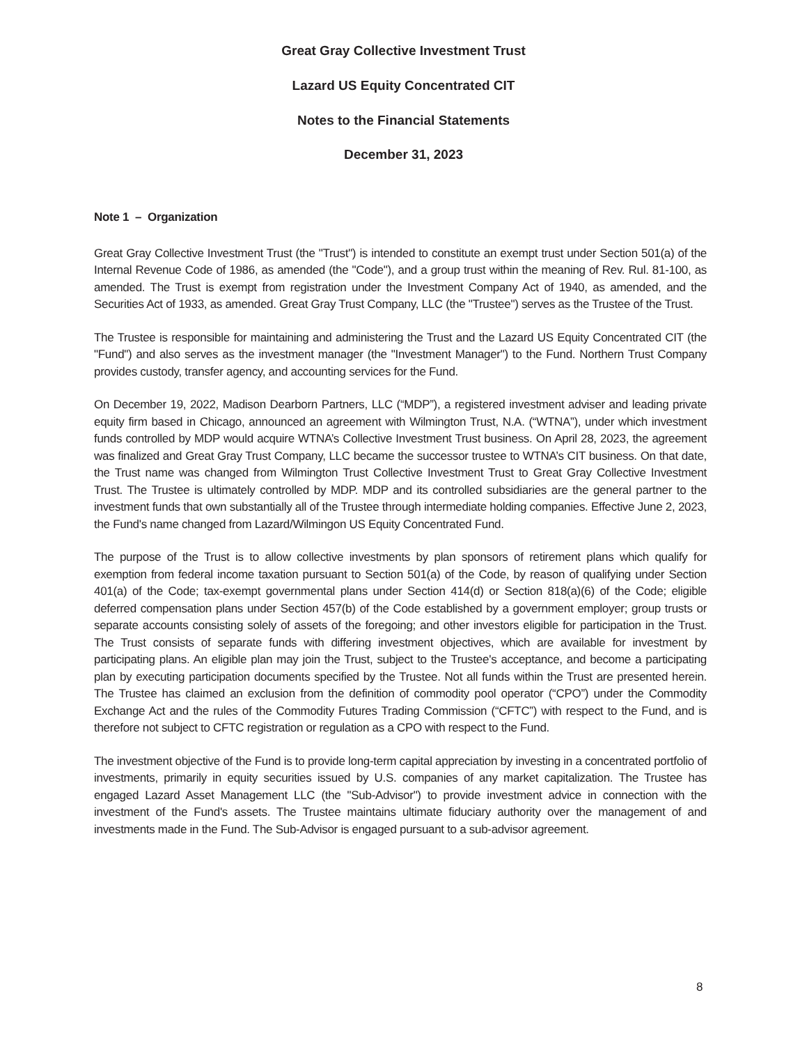Great Gray Collective Investment Trust
Lazard US Equity Concentrated CIT
Notes to the Financial Statements
December 31, 2023
Note 1 – Organization
Great Gray Collective Investment Trust (the "Trust") is intended to constitute an exempt trust under Section 501(a) of the Internal Revenue Code of 1986, as amended (the "Code"), and a group trust within the meaning of Rev. Rul. 81-100, as amended. The Trust is exempt from registration under the Investment Company Act of 1940, as amended, and the Securities Act of 1933, as amended. Great Gray Trust Company, LLC (the "Trustee") serves as the Trustee of the Trust.
The Trustee is responsible for maintaining and administering the Trust and the Lazard US Equity Concentrated CIT (the "Fund") and also serves as the investment manager (the "Investment Manager") to the Fund. Northern Trust Company provides custody, transfer agency, and accounting services for the Fund.
On December 19, 2022, Madison Dearborn Partners, LLC (“MDP”), a registered investment adviser and leading private equity firm based in Chicago, announced an agreement with Wilmington Trust, N.A. (“WTNA”), under which investment funds controlled by MDP would acquire WTNA’s Collective Investment Trust business. On April 28, 2023, the agreement was finalized and Great Gray Trust Company, LLC became the successor trustee to WTNA’s CIT business. On that date, the Trust name was changed from Wilmington Trust Collective Investment Trust to Great Gray Collective Investment Trust. The Trustee is ultimately controlled by MDP. MDP and its controlled subsidiaries are the general partner to the investment funds that own substantially all of the Trustee through intermediate holding companies. Effective June 2, 2023, the Fund's name changed from Lazard/Wilmingon US Equity Concentrated Fund.
The purpose of the Trust is to allow collective investments by plan sponsors of retirement plans which qualify for exemption from federal income taxation pursuant to Section 501(a) of the Code, by reason of qualifying under Section 401(a) of the Code; tax-exempt governmental plans under Section 414(d) or Section 818(a)(6) of the Code; eligible deferred compensation plans under Section 457(b) of the Code established by a government employer; group trusts or separate accounts consisting solely of assets of the foregoing; and other investors eligible for participation in the Trust. The Trust consists of separate funds with differing investment objectives, which are available for investment by participating plans. An eligible plan may join the Trust, subject to the Trustee's acceptance, and become a participating plan by executing participation documents specified by the Trustee. Not all funds within the Trust are presented herein. The Trustee has claimed an exclusion from the definition of commodity pool operator (“CPO”) under the Commodity Exchange Act and the rules of the Commodity Futures Trading Commission (“CFTC”) with respect to the Fund, and is therefore not subject to CFTC registration or regulation as a CPO with respect to the Fund.
The investment objective of the Fund is to provide long-term capital appreciation by investing in a concentrated portfolio of investments, primarily in equity securities issued by U.S. companies of any market capitalization. The Trustee has engaged Lazard Asset Management LLC (the "Sub-Advisor") to provide investment advice in connection with the investment of the Fund's assets. The Trustee maintains ultimate fiduciary authority over the management of and investments made in the Fund. The Sub-Advisor is engaged pursuant to a sub-advisor agreement.
8